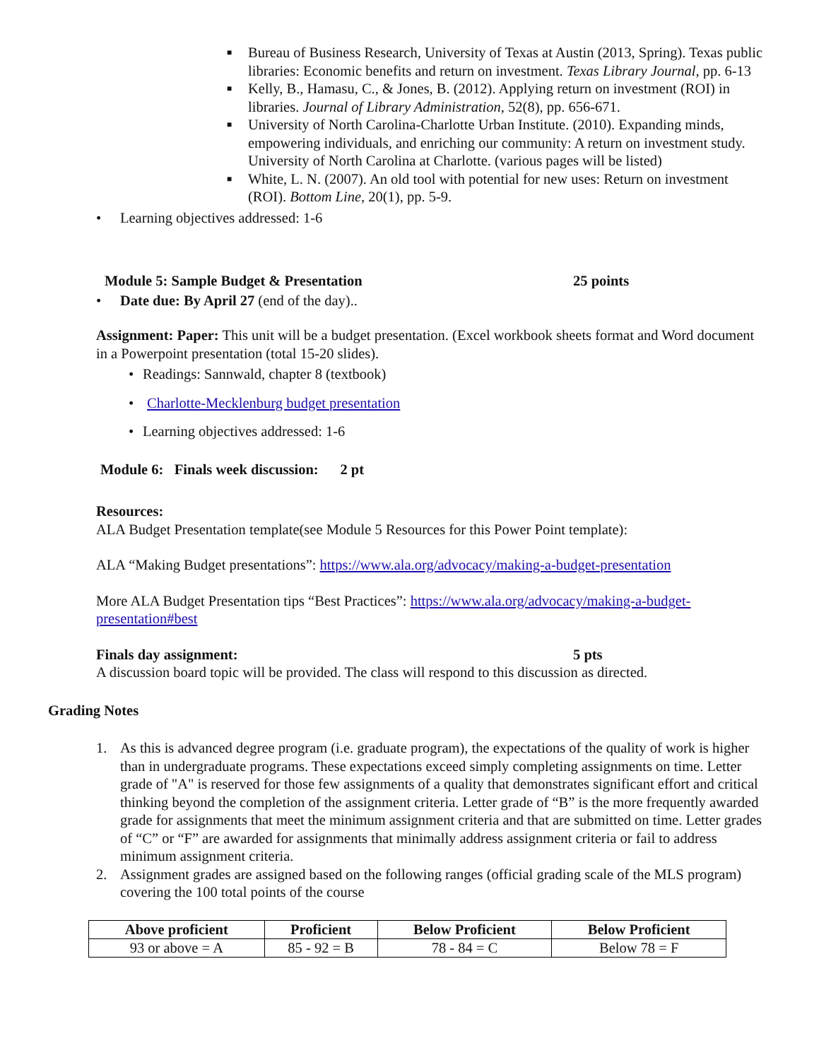■ Bureau of Business Research, University of Texas at Austin (2013, Spring). Texas public libraries: Economic benefits and return on investment. Texas Library Journal, pp. 6-13
■ Kelly, B., Hamasu, C., & Jones, B. (2012). Applying return on investment (ROI) in libraries. Journal of Library Administration, 52(8), pp. 656-671.
■ University of North Carolina-Charlotte Urban Institute. (2010). Expanding minds, empowering individuals, and enriching our community: A return on investment study. University of North Carolina at Charlotte. (various pages will be listed)
■ White, L. N. (2007). An old tool with potential for new uses: Return on investment (ROI). Bottom Line, 20(1), pp. 5-9.
• Learning objectives addressed: 1-6
Module 5: Sample Budget & Presentation 25 points
• Date due: By April 27 (end of the day)..
Assignment: Paper: This unit will be a budget presentation. (Excel workbook sheets format and Word document in a Powerpoint presentation (total 15-20 slides).
• Readings: Sannwald, chapter 8 (textbook)
• Charlotte-Mecklenburg budget presentation
• Learning objectives addressed: 1-6
Module 6: Finals week discussion: 2 pt
Resources:
ALA Budget Presentation template(see Module 5 Resources for this Power Point template):
ALA “Making Budget presentations”: https://www.ala.org/advocacy/making-a-budget-presentation
More ALA Budget Presentation tips “Best Practices”: https://www.ala.org/advocacy/making-a-budget-presentation#best
Finals day assignment: 5 pts
A discussion board topic will be provided. The class will respond to this discussion as directed.
Grading Notes
1. As this is advanced degree program (i.e. graduate program), the expectations of the quality of work is higher than in undergraduate programs. These expectations exceed simply completing assignments on time. Letter grade of "A" is reserved for those few assignments of a quality that demonstrates significant effort and critical thinking beyond the completion of the assignment criteria. Letter grade of “B” is the more frequently awarded grade for assignments that meet the minimum assignment criteria and that are submitted on time. Letter grades of “C” or “F” are awarded for assignments that minimally address assignment criteria or fail to address minimum assignment criteria.
2. Assignment grades are assigned based on the following ranges (official grading scale of the MLS program) covering the 100 total points of the course
| Above proficient | Proficient | Below Proficient | Below Proficient |
| --- | --- | --- | --- |
| 93 or above = A | 85 - 92 = B | 78 - 84 = C | Below 78 = F |